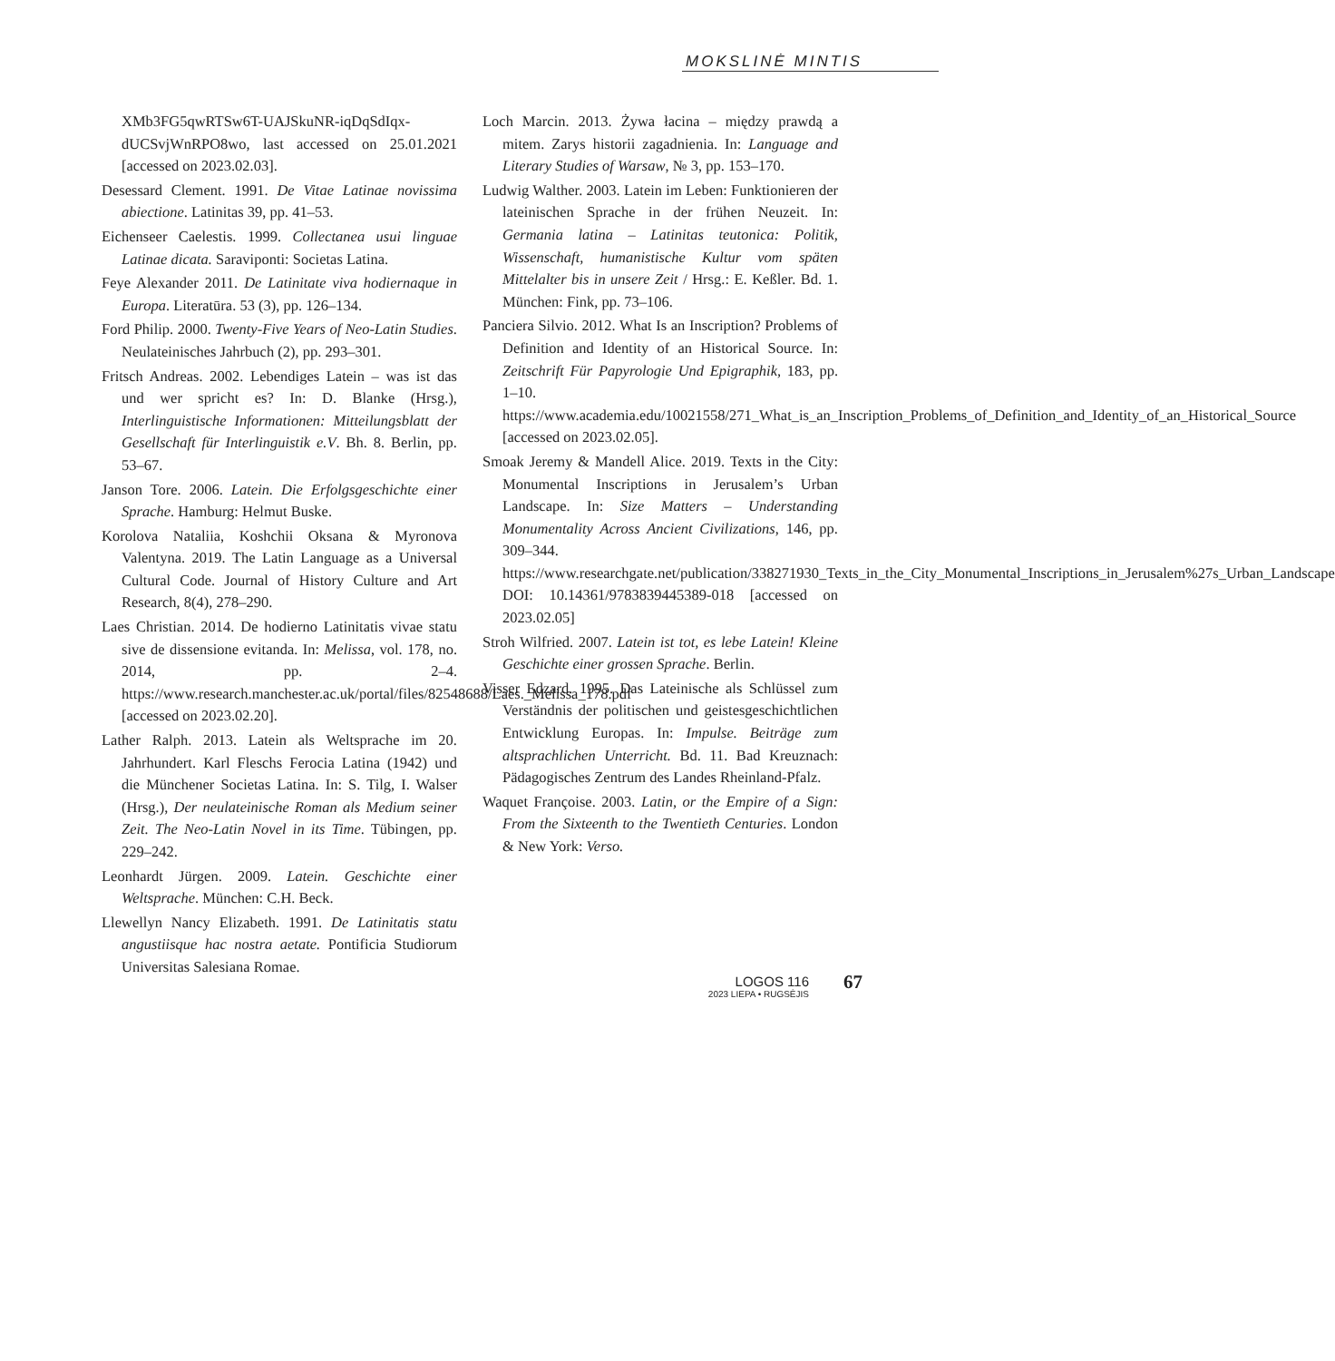MOKSLINĖ MINTIS
XMb3FG5qwRTSw6T-UAJSkuNR-iqDqSdIqx-dUCSvjWnRPO8wo, last accessed on 25.01.2021 [accessed on 2023.02.03].
Desessard Clement. 1991. De Vitae Latinae novissima abiectione. Latinitas 39, pp. 41–53.
Eichenseer Caelestis. 1999. Collectanea usui linguae Latinae dicata. Saraviponti: Societas Latina.
Feye Alexander 2011. De Latinitate viva hodiernaque in Europa. Literatūra. 53 (3), pp. 126–134.
Ford Philip. 2000. Twenty-Five Years of Neo-Latin Studies. Neulateinisches Jahrbuch (2), pp. 293–301.
Fritsch Andreas. 2002. Lebendiges Latein – was ist das und wer spricht es? In: D. Blanke (Hrsg.), Interlinguistische Informationen: Mitteilungsblatt der Gesellschaft für Interlinguistik e.V. Bh. 8. Berlin, pp. 53–67.
Janson Tore. 2006. Latein. Die Erfolgsgeschichte einer Sprache. Hamburg: Helmut Buske.
Korolova Nataliia, Koshchii Oksana & Myronova Valentyna. 2019. The Latin Language as a Universal Cultural Code. Journal of History Culture and Art Research, 8(4), 278–290.
Laes Christian. 2014. De hodierno Latinitatis vivae statu sive de dissensione evitanda. In: Melissa, vol. 178, no. 2014, pp. 2–4. https://www.research.manchester.ac.uk/portal/files/82548688/Laes._Melissa_178.pdf [accessed on 2023.02.20].
Lather Ralph. 2013. Latein als Weltsprache im 20. Jahrhundert. Karl Fleschs Ferocia Latina (1942) und die Münchener Societas Latina. In: S. Tilg, I. Walser (Hrsg.), Der neulateinische Roman als Medium seiner Zeit. The Neo-Latin Novel in its Time. Tübingen, pp. 229–242.
Leonhardt Jürgen. 2009. Latein. Geschichte einer Weltsprache. München: C.H. Beck.
Llewellyn Nancy Elizabeth. 1991. De Latinitatis statu angustiisque hac nostra aetate. Pontificia Studiorum Universitas Salesiana Romae.
Loch Marcin. 2013. Żywa łacina – między prawdą a mitem. Zarys historii zagadnienia. In: Language and Literary Studies of Warsaw, № 3, pp. 153–170.
Ludwig Walther. 2003. Latein im Leben: Funktionieren der lateinischen Sprache in der frühen Neuzeit. In: Germania latina – Latinitas teutonica: Politik, Wissenschaft, humanistische Kultur vom späten Mittelalter bis in unsere Zeit / Hrsg.: E. Keßler. Bd. 1. München: Fink, pp. 73–106.
Panciera Silvio. 2012. What Is an Inscription? Problems of Definition and Identity of an Historical Source. In: Zeitschrift Für Papyrologie Und Epigraphik, 183, pp. 1–10. https://www.academia.edu/10021558/271_What_is_an_Inscription_Problems_of_Definition_and_Identity_of_an_Historical_Source [accessed on 2023.02.05].
Smoak Jeremy & Mandell Alice. 2019. Texts in the City: Monumental Inscriptions in Jerusalem’s Urban Landscape. In: Size Matters – Understanding Monumentality Across Ancient Civilizations, 146, pp. 309–344. https://www.researchgate.net/publication/338271930_Texts_in_the_City_Monumental_Inscriptions_in_Jerusalem%27s_Urban_Landscape DOI: 10.14361/9783839445389-018 [accessed on 2023.02.05]
Stroh Wilfried. 2007. Latein ist tot, es lebe Latein! Kleine Geschichte einer grossen Sprache. Berlin.
Visser Edzard. 1995. Das Lateinische als Schlüssel zum Verständnis der politischen und geistesgeschichtlichen Entwicklung Europas. In: Impulse. Beiträge zum altsprachlichen Unterricht. Bd. 11. Bad Kreuznach: Pädagogisches Zentrum des Landes Rheinland-Pfalz.
Waquet Françoise. 2003. Latin, or the Empire of a Sign: From the Sixteenth to the Twentieth Centuries. London & New York: Verso.
LOGOS 116
2023 LIEPA • RUGSĖJIS
67